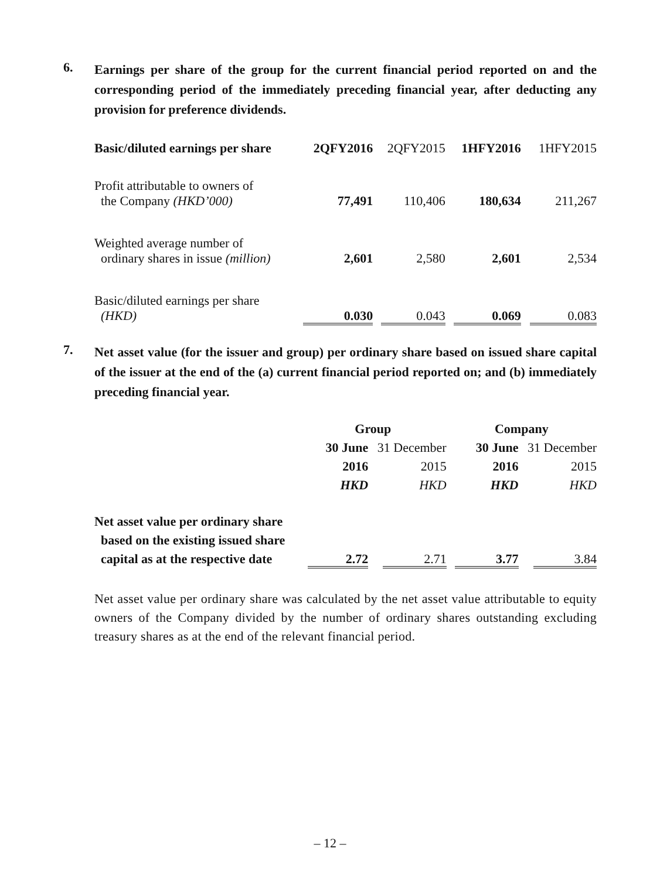6.
Earnings per share of the group for the current financial period reported on and the corresponding period of the immediately preceding financial year, after deducting any provision for preference dividends.
| Basic/diluted earnings per share | 2QFY2016 | 2QFY2015 | 1HFY2016 | 1HFY2015 |
| Profit attributable to owners of the Company (HKD’000) | 77,491 | 110,406 | 180,634 | 211,267 |
| Weighted average number of ordinary shares in issue (million) | 2,601 | 2,580 | 2,601 | 2,534 |
| Basic/diluted earnings per share (HKD) | 0.030 | 0.043 | 0.069 | 0.083 |
7.
Net asset value (for the issuer and group) per ordinary share based on issued share capital of the issuer at the end of the (a) current financial period reported on; and (b) immediately preceding financial year.
| | Group | | Company | |
| | 30 June | 31 December | 30 June | 31 December |
| | 2016 | 2015 | 2016 | 2015 |
| | HKD | HKD | HKD | HKD |
| Net asset value per ordinary share based on the existing issued share capital as at the respective date | 2.72 | 2.71 | 3.77 | 3.84 |
Net asset value per ordinary share was calculated by the net asset value attributable to equity owners of the Company divided by the number of ordinary shares outstanding excluding treasury shares as at the end of the relevant financial period.
– 12 –